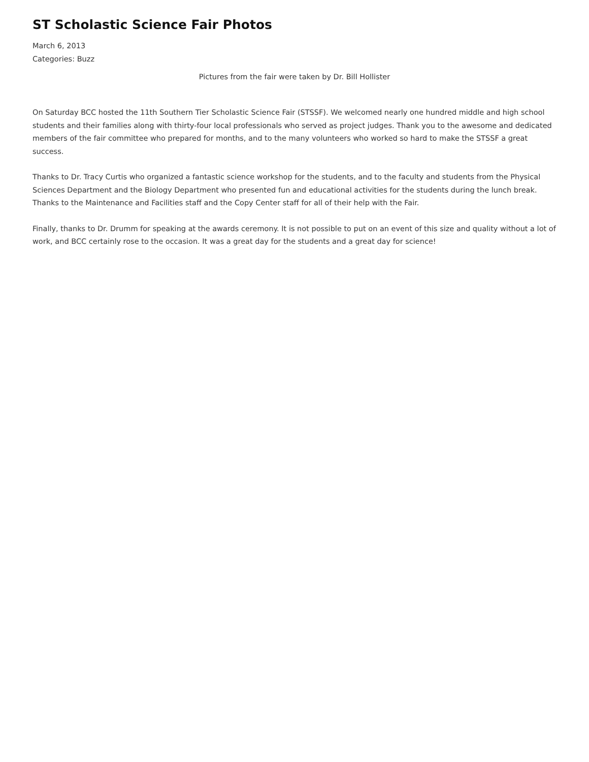ST Scholastic Science Fair Photos
March 6, 2013
Categories: Buzz
Pictures from the fair were taken by Dr. Bill Hollister
On Saturday BCC hosted the 11th Southern Tier Scholastic Science Fair (STSSF). We welcomed nearly one hundred middle and high school students and their families along with thirty-four local professionals who served as project judges. Thank you to the awesome and dedicated members of the fair committee who prepared for months, and to the many volunteers who worked so hard to make the STSSF a great success.
Thanks to Dr. Tracy Curtis who organized a fantastic science workshop for the students, and to the faculty and students from the Physical Sciences Department and the Biology Department who presented fun and educational activities for the students during the lunch break. Thanks to the Maintenance and Facilities staff and the Copy Center staff for all of their help with the Fair.
Finally, thanks to Dr. Drumm for speaking at the awards ceremony. It is not possible to put on an event of this size and quality without a lot of work, and BCC certainly rose to the occasion. It was a great day for the students and a great day for science!